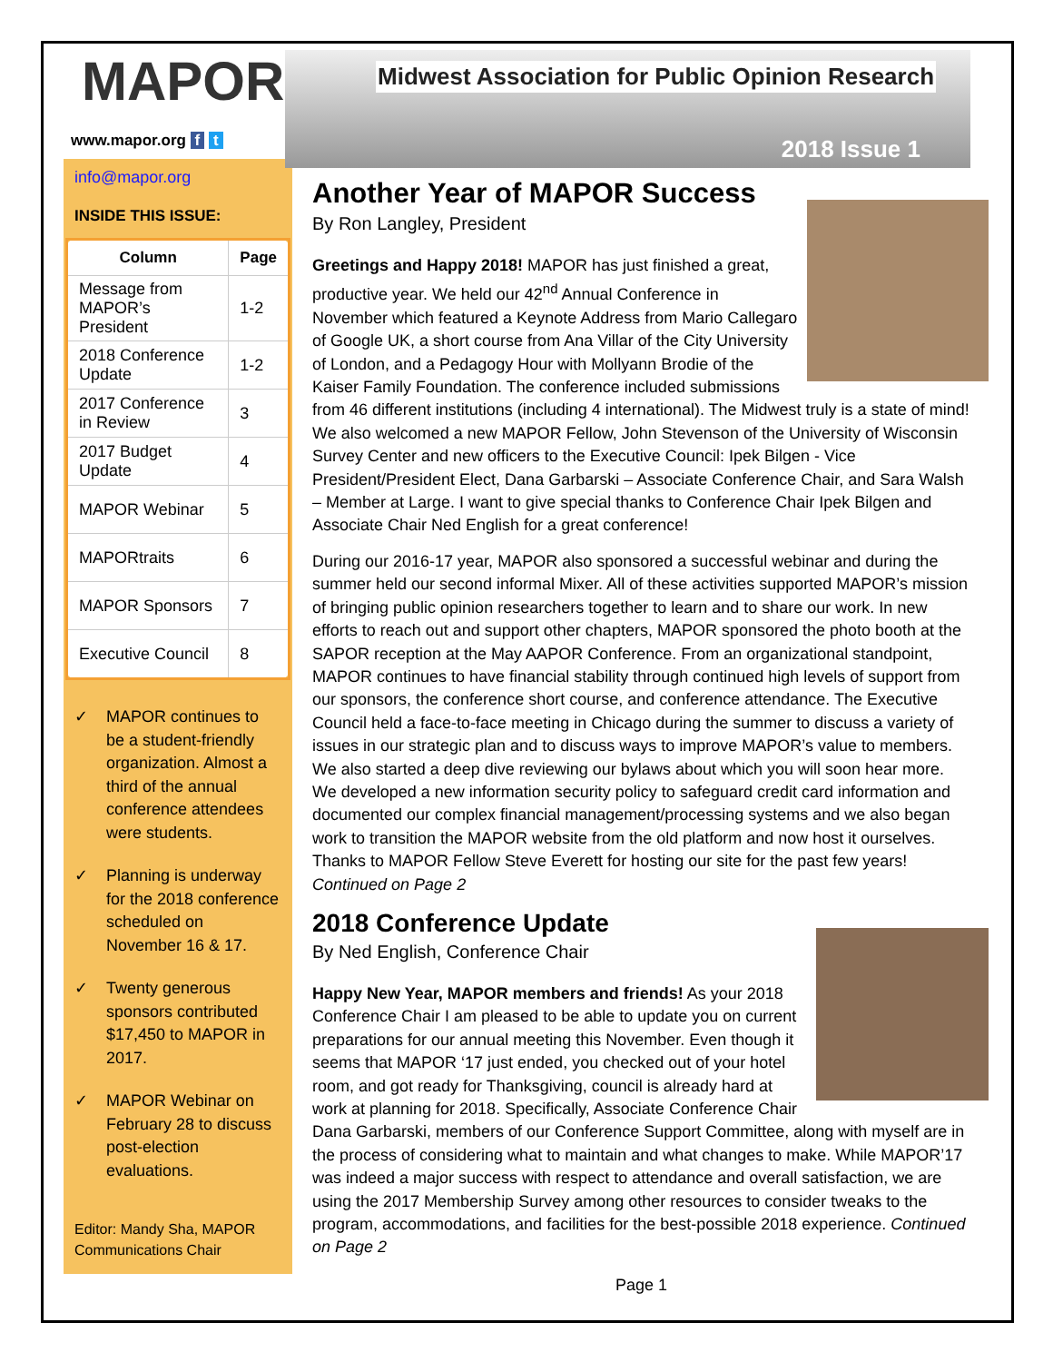MAPOR
www.mapor.org f t
info@mapor.org
INSIDE THIS ISSUE:
| Column | Page |
| --- | --- |
| Message from MAPOR’s President | 1-2 |
| 2018 Conference Update | 1-2 |
| 2017 Conference in Review | 3 |
| 2017 Budget Update | 4 |
| MAPOR Webinar | 5 |
| MAPORtraits | 6 |
| MAPOR Sponsors | 7 |
| Executive Council | 8 |
✓ MAPOR continues to be a student-friendly organization. Almost a third of the annual conference attendees were students.
✓ Planning is underway for the 2018 conference scheduled on November 16 & 17.
✓ Twenty generous sponsors contributed $17,450 to MAPOR in 2017.
✓ MAPOR Webinar on February 28 to discuss post-election evaluations.
Editor: Mandy Sha, MAPOR Communications Chair
Midwest Association for Public Opinion Research
2018 Issue 1
Another Year of MAPOR Success
By Ron Langley, President
Greetings and Happy 2018! MAPOR has just finished a great, productive year. We held our 42<sup>nd</sup> Annual Conference in November which featured a Keynote Address from Mario Callegaro of Google UK, a short course from Ana Villar of the City University of London, and a Pedagogy Hour with Mollyann Brodie of the Kaiser Family Foundation. The conference included submissions from 46 different institutions (including 4 international). The Midwest truly is a state of mind! We also welcomed a new MAPOR Fellow, John Stevenson of the University of Wisconsin Survey Center and new officers to the Executive Council: Ipek Bilgen - Vice President/President Elect, Dana Garbarski – Associate Conference Chair, and Sara Walsh – Member at Large. I want to give special thanks to Conference Chair Ipek Bilgen and Associate Chair Ned English for a great conference!
During our 2016-17 year, MAPOR also sponsored a successful webinar and during the summer held our second informal Mixer. All of these activities supported MAPOR’s mission of bringing public opinion researchers together to learn and to share our work. In new efforts to reach out and support other chapters, MAPOR sponsored the photo booth at the SAPOR reception at the May AAPOR Conference. From an organizational standpoint, MAPOR continues to have financial stability through continued high levels of support from our sponsors, the conference short course, and conference attendance. The Executive Council held a face-to-face meeting in Chicago during the summer to discuss a variety of issues in our strategic plan and to discuss ways to improve MAPOR’s value to members. We also started a deep dive reviewing our bylaws about which you will soon hear more. We developed a new information security policy to safeguard credit card information and documented our complex financial management/processing systems and we also began work to transition the MAPOR website from the old platform and now host it ourselves. Thanks to MAPOR Fellow Steve Everett for hosting our site for the past few years! Continued on Page 2
2018 Conference Update
By Ned English, Conference Chair
Happy New Year, MAPOR members and friends! As your 2018 Conference Chair I am pleased to be able to update you on current preparations for our annual meeting this November. Even though it seems that MAPOR ‘17 just ended, you checked out of your hotel room, and got ready for Thanksgiving, council is already hard at work at planning for 2018. Specifically, Associate Conference Chair Dana Garbarski, members of our Conference Support Committee, along with myself are in the process of considering what to maintain and what changes to make. While MAPOR’17 was indeed a major success with respect to attendance and overall satisfaction, we are using the 2017 Membership Survey among other resources to consider tweaks to the program, accommodations, and facilities for the best-possible 2018 experience. Continued on Page 2
Page 1